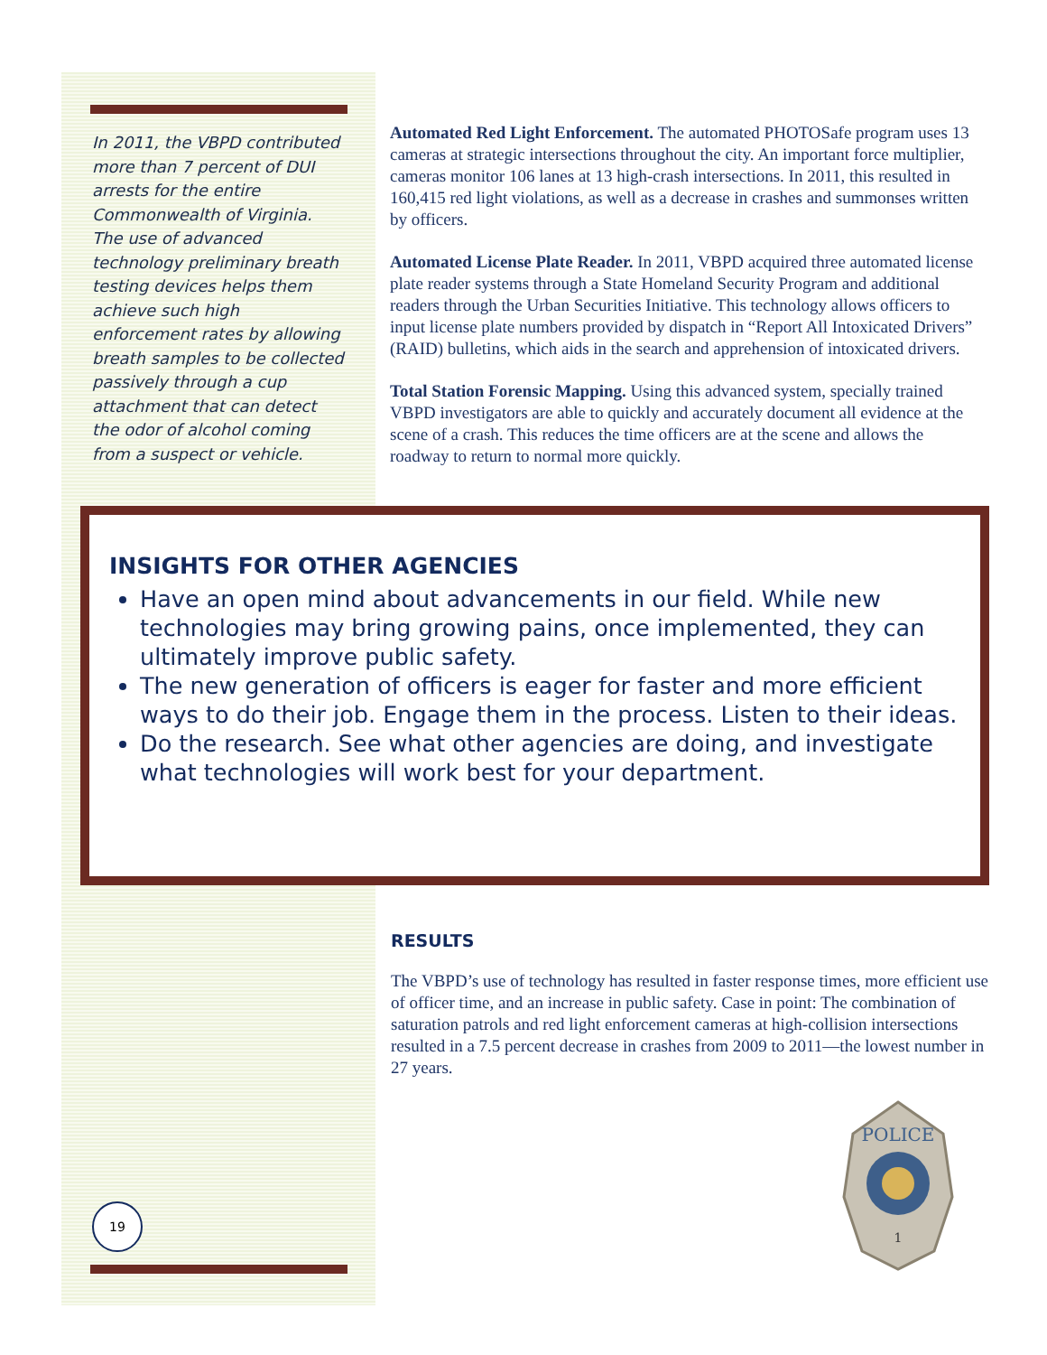In 2011, the VBPD contributed more than 7 percent of DUI arrests for the entire Commonwealth of Virginia. The use of advanced technology preliminary breath testing devices helps them achieve such high enforcement rates by allowing breath samples to be collected passively through a cup attachment that can detect the odor of alcohol coming from a suspect or vehicle.
Automated Red Light Enforcement. The automated PHOTOSafe program uses 13 cameras at strategic intersections throughout the city. An important force multiplier, cameras monitor 106 lanes at 13 high-crash intersections. In 2011, this resulted in 160,415 red light violations, as well as a decrease in crashes and summonses written by officers.
Automated License Plate Reader. In 2011, VBPD acquired three automated license plate reader systems through a State Homeland Security Program and additional readers through the Urban Securities Initiative. This technology allows officers to input license plate numbers provided by dispatch in “Report All Intoxicated Drivers” (RAID) bulletins, which aids in the search and apprehension of intoxicated drivers.
Total Station Forensic Mapping. Using this advanced system, specially trained VBPD investigators are able to quickly and accurately document all evidence at the scene of a crash. This reduces the time officers are at the scene and allows the roadway to return to normal more quickly.
INSIGHTS FOR OTHER AGENCIES
Have an open mind about advancements in our field. While new technologies may bring growing pains, once implemented, they can ultimately improve public safety.
The new generation of officers is eager for faster and more efficient ways to do their job. Engage them in the process. Listen to their ideas.
Do the research. See what other agencies are doing, and investigate what technologies will work best for your department.
RESULTS
The VBPD’s use of technology has resulted in faster response times, more efficient use of officer time, and an increase in public safety. Case in point: The combination of saturation patrols and red light enforcement cameras at high-collision intersections resulted in a 7.5 percent decrease in crashes from 2009 to 2011—the lowest number in 27 years.
19
POLICE
1